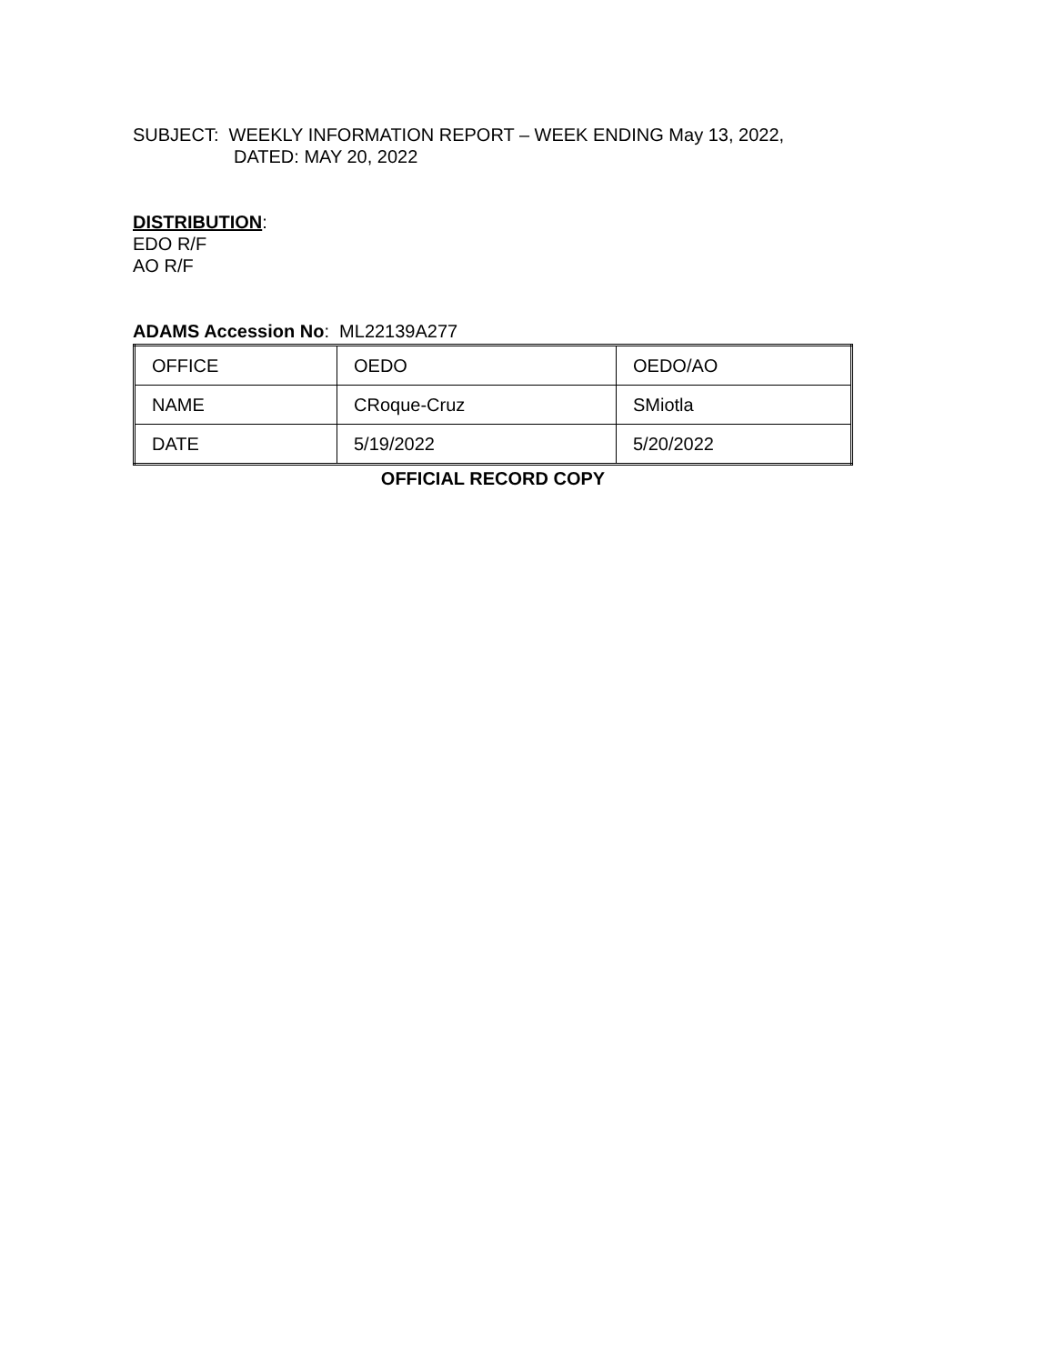SUBJECT: WEEKLY INFORMATION REPORT – WEEK ENDING May 13, 2022,
DATED: MAY 20, 2022
DISTRIBUTION:
EDO R/F
AO R/F
ADAMS Accession No: ML22139A277
| OFFICE | OEDO | OEDO/AO |
| NAME | CRoque-Cruz | SMiotla |
| DATE | 5/19/2022 | 5/20/2022 |
OFFICIAL RECORD COPY